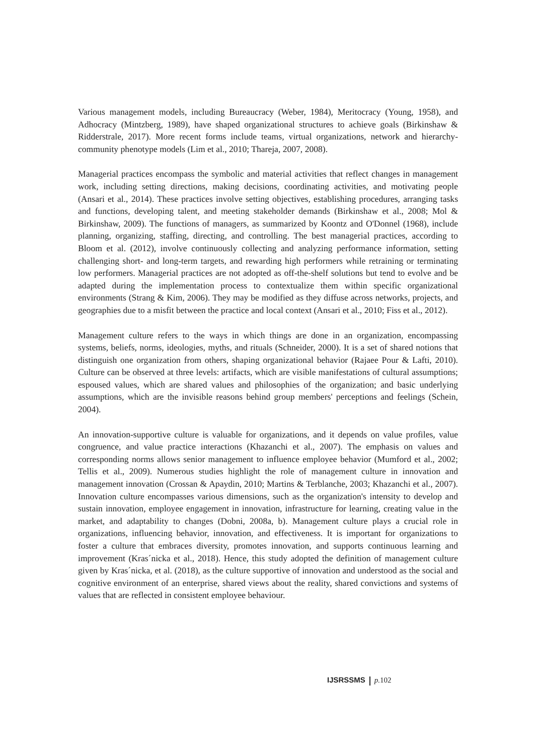Various management models, including Bureaucracy (Weber, 1984), Meritocracy (Young, 1958), and Adhocracy (Mintzberg, 1989), have shaped organizational structures to achieve goals (Birkinshaw & Ridderstrale, 2017). More recent forms include teams, virtual organizations, network and hierarchy-community phenotype models (Lim et al., 2010; Thareja, 2007, 2008).
Managerial practices encompass the symbolic and material activities that reflect changes in management work, including setting directions, making decisions, coordinating activities, and motivating people (Ansari et al., 2014). These practices involve setting objectives, establishing procedures, arranging tasks and functions, developing talent, and meeting stakeholder demands (Birkinshaw et al., 2008; Mol & Birkinshaw, 2009). The functions of managers, as summarized by Koontz and O'Donnel (1968), include planning, organizing, staffing, directing, and controlling. The best managerial practices, according to Bloom et al. (2012), involve continuously collecting and analyzing performance information, setting challenging short- and long-term targets, and rewarding high performers while retraining or terminating low performers. Managerial practices are not adopted as off-the-shelf solutions but tend to evolve and be adapted during the implementation process to contextualize them within specific organizational environments (Strang & Kim, 2006). They may be modified as they diffuse across networks, projects, and geographies due to a misfit between the practice and local context (Ansari et al., 2010; Fiss et al., 2012).
Management culture refers to the ways in which things are done in an organization, encompassing systems, beliefs, norms, ideologies, myths, and rituals (Schneider, 2000). It is a set of shared notions that distinguish one organization from others, shaping organizational behavior (Rajaee Pour & Lafti, 2010). Culture can be observed at three levels: artifacts, which are visible manifestations of cultural assumptions; espoused values, which are shared values and philosophies of the organization; and basic underlying assumptions, which are the invisible reasons behind group members' perceptions and feelings (Schein, 2004).
An innovation-supportive culture is valuable for organizations, and it depends on value profiles, value congruence, and value practice interactions (Khazanchi et al., 2007). The emphasis on values and corresponding norms allows senior management to influence employee behavior (Mumford et al., 2002; Tellis et al., 2009). Numerous studies highlight the role of management culture in innovation and management innovation (Crossan & Apaydin, 2010; Martins & Terblanche, 2003; Khazanchi et al., 2007). Innovation culture encompasses various dimensions, such as the organization's intensity to develop and sustain innovation, employee engagement in innovation, infrastructure for learning, creating value in the market, and adaptability to changes (Dobni, 2008a, b). Management culture plays a crucial role in organizations, influencing behavior, innovation, and effectiveness. It is important for organizations to foster a culture that embraces diversity, promotes innovation, and supports continuous learning and improvement (Kras´nicka et al., 2018). Hence, this study adopted the definition of management culture given by Kras´nicka, et al. (2018), as the culture supportive of innovation and understood as the social and cognitive environment of an enterprise, shared views about the reality, shared convictions and systems of values that are reflected in consistent employee behaviour.
IJSRSSMS p. 102